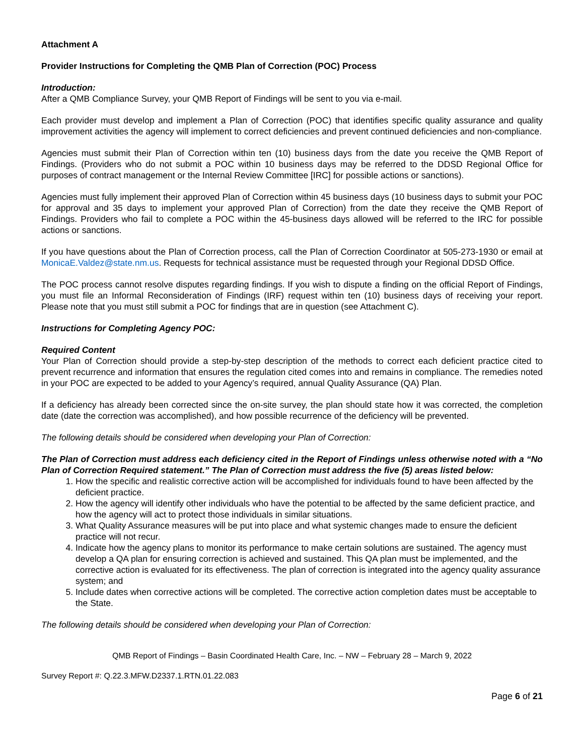Attachment A
Provider Instructions for Completing the QMB Plan of Correction (POC) Process
Introduction:
After a QMB Compliance Survey, your QMB Report of Findings will be sent to you via e-mail.
Each provider must develop and implement a Plan of Correction (POC) that identifies specific quality assurance and quality improvement activities the agency will implement to correct deficiencies and prevent continued deficiencies and non-compliance.
Agencies must submit their Plan of Correction within ten (10) business days from the date you receive the QMB Report of Findings. (Providers who do not submit a POC within 10 business days may be referred to the DDSD Regional Office for purposes of contract management or the Internal Review Committee [IRC] for possible actions or sanctions).
Agencies must fully implement their approved Plan of Correction within 45 business days (10 business days to submit your POC for approval and 35 days to implement your approved Plan of Correction) from the date they receive the QMB Report of Findings. Providers who fail to complete a POC within the 45-business days allowed will be referred to the IRC for possible actions or sanctions.
If you have questions about the Plan of Correction process, call the Plan of Correction Coordinator at 505-273-1930 or email at MonicaE.Valdez@state.nm.us. Requests for technical assistance must be requested through your Regional DDSD Office.
The POC process cannot resolve disputes regarding findings. If you wish to dispute a finding on the official Report of Findings, you must file an Informal Reconsideration of Findings (IRF) request within ten (10) business days of receiving your report. Please note that you must still submit a POC for findings that are in question (see Attachment C).
Instructions for Completing Agency POC:
Required Content
Your Plan of Correction should provide a step-by-step description of the methods to correct each deficient practice cited to prevent recurrence and information that ensures the regulation cited comes into and remains in compliance. The remedies noted in your POC are expected to be added to your Agency’s required, annual Quality Assurance (QA) Plan.
If a deficiency has already been corrected since the on-site survey, the plan should state how it was corrected, the completion date (date the correction was accomplished), and how possible recurrence of the deficiency will be prevented.
The following details should be considered when developing your Plan of Correction:
The Plan of Correction must address each deficiency cited in the Report of Findings unless otherwise noted with a “No Plan of Correction Required statement.” The Plan of Correction must address the five (5) areas listed below:
1. How the specific and realistic corrective action will be accomplished for individuals found to have been affected by the deficient practice.
2. How the agency will identify other individuals who have the potential to be affected by the same deficient practice, and how the agency will act to protect those individuals in similar situations.
3. What Quality Assurance measures will be put into place and what systemic changes made to ensure the deficient practice will not recur.
4. Indicate how the agency plans to monitor its performance to make certain solutions are sustained. The agency must develop a QA plan for ensuring correction is achieved and sustained. This QA plan must be implemented, and the corrective action is evaluated for its effectiveness. The plan of correction is integrated into the agency quality assurance system; and
5. Include dates when corrective actions will be completed. The corrective action completion dates must be acceptable to the State.
The following details should be considered when developing your Plan of Correction:
QMB Report of Findings – Basin Coordinated Health Care, Inc. – NW – February 28 – March 9, 2022
Survey Report #: Q.22.3.MFW.D2337.1.RTN.01.22.083
Page 6 of 21